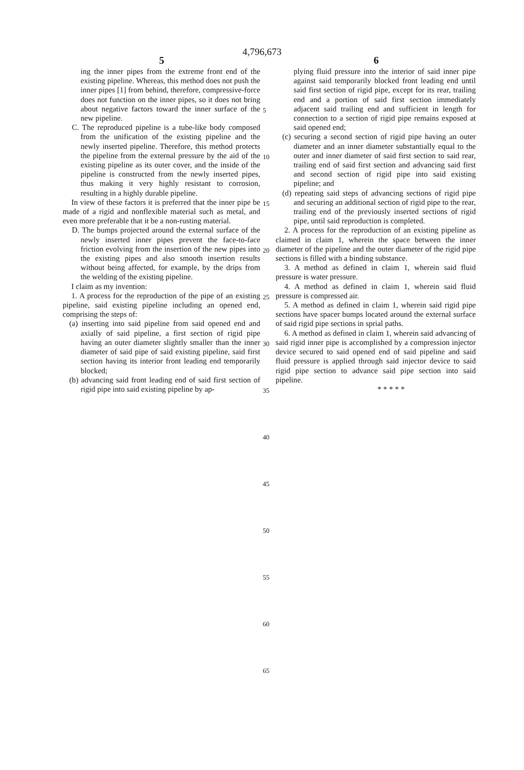4,796,673
5 6
ing the inner pipes from the extreme front end of the existing pipeline. Whereas, this method does not push the inner pipes [1] from behind, therefore, compressive-force does not function on the inner pipes, so it does not bring about negative factors toward the inner surface of the new pipeline.
C. The reproduced pipeline is a tube-like body composed from the unification of the existing pipeline and the newly inserted pipeline. Therefore, this method protects the pipeline from the external pressure by the aid of the existing pipeline as its outer cover, and the inside of the pipeline is constructed from the newly inserted pipes, thus making it very highly resistant to corrosion, resulting in a highly durable pipeline.
In view of these factors it is preferred that the inner pipe be made of a rigid and nonflexible material such as metal, and even more preferable that it be a non-rusting material.
D. The bumps projected around the external surface of the newly inserted inner pipes prevent the face-to-face friction evolving from the insertion of the new pipes into the existing pipes and also smooth insertion results without being affected, for example, by the drips from the welding of the existing pipeline.
I claim as my invention:
1. A process for the reproduction of the pipe of an existing pipeline, said existing pipeline including an opened end, comprising the steps of:
(a) inserting into said pipeline from said opened end and axially of said pipeline, a first section of rigid pipe having an outer diameter slightly smaller than the inner diameter of said pipe of said existing pipeline, said first section having its interior front leading end temporarily blocked;
(b) advancing said front leading end of said first section of rigid pipe into said existing pipeline by ap-
5
10
15
20
25
30
35
40
45
50
55
60
65
plying fluid pressure into the interior of said inner pipe against said temporarily blocked front leading end until said first section of rigid pipe, except for its rear, trailing end and a portion of said first section immediately adjacent said trailing end and sufficient in length for connection to a section of rigid pipe remains exposed at said opened end;
(c) securing a second section of rigid pipe having an outer diameter and an inner diameter substantially equal to the outer and inner diameter of said first section to said rear, trailing end of said first section and advancing said first and second section of rigid pipe into said existing pipeline; and
(d) repeating said steps of advancing sections of rigid pipe and securing an additional section of rigid pipe to the rear, trailing end of the previously inserted sections of rigid pipe, until said reproduction is completed.
2. A process for the reproduction of an existing pipeline as claimed in claim 1, wherein the space between the inner diameter of the pipeline and the outer diameter of the rigid pipe sections is filled with a binding substance.
3. A method as defined in claim 1, wherein said fluid pressure is water pressure.
4. A method as defined in claim 1, wherein said fluid pressure is compressed air.
5. A method as defined in claim 1, wherein said rigid pipe sections have spacer bumps located around the external surface of said rigid pipe sections in sprial paths.
6. A method as defined in claim 1, wherein said advancing of said rigid inner pipe is accomplished by a compression injector device secured to said opened end of said pipeline and said fluid pressure is applied through said injector device to said rigid pipe section to advance said pipe section into said pipeline.
* * * * *